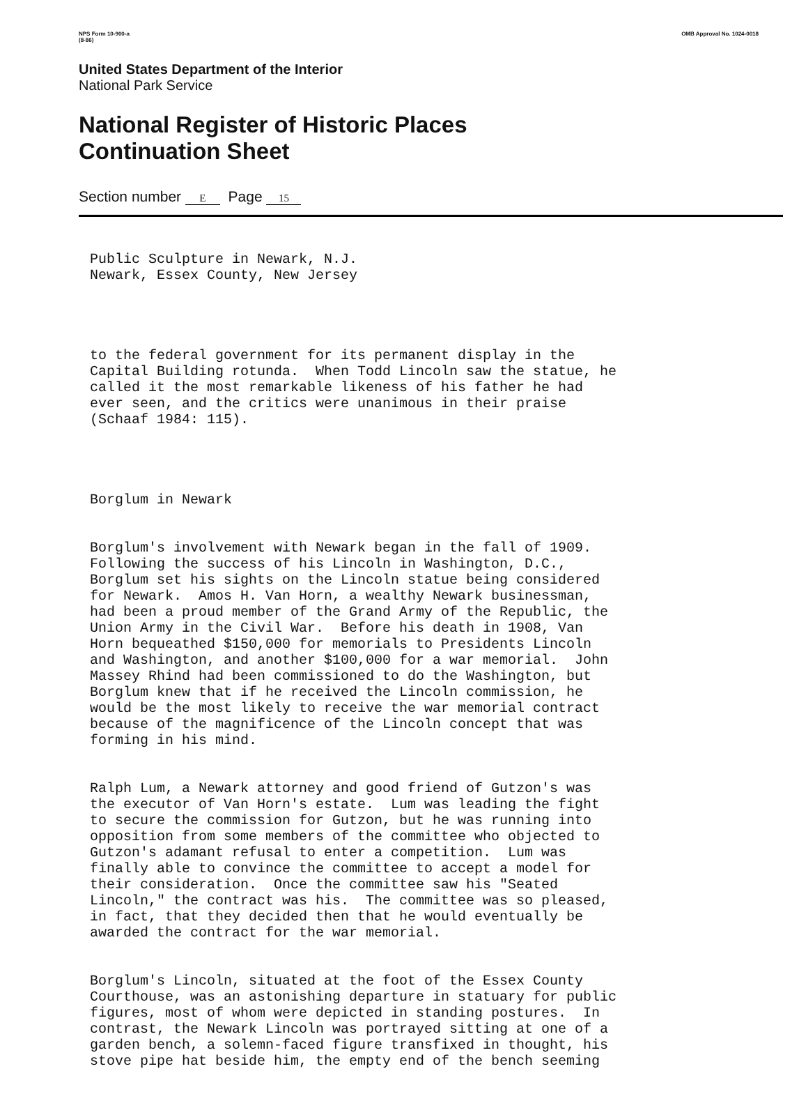NPS Form 10-900-a
(8-86) OMB Approval No. 1024-0018
United States Department of the Interior
National Park Service
National Register of Historic Places
Continuation Sheet
Section number E Page 15
Public Sculpture in Newark, N.J. Newark, Essex County, New Jersey
to the federal government for its permanent display in the Capital Building rotunda. When Todd Lincoln saw the statue, he called it the most remarkable likeness of his father he had ever seen, and the critics were unanimous in their praise (Schaaf 1984: 115).
Borglum in Newark
Borglum's involvement with Newark began in the fall of 1909. Following the success of his Lincoln in Washington, D.C., Borglum set his sights on the Lincoln statue being considered for Newark. Amos H. Van Horn, a wealthy Newark businessman, had been a proud member of the Grand Army of the Republic, the Union Army in the Civil War. Before his death in 1908, Van Horn bequeathed $150,000 for memorials to Presidents Lincoln and Washington, and another $100,000 for a war memorial. John Massey Rhind had been commissioned to do the Washington, but Borglum knew that if he received the Lincoln commission, he would be the most likely to receive the war memorial contract because of the magnificence of the Lincoln concept that was forming in his mind.
Ralph Lum, a Newark attorney and good friend of Gutzon's was the executor of Van Horn's estate. Lum was leading the fight to secure the commission for Gutzon, but he was running into opposition from some members of the committee who objected to Gutzon's adamant refusal to enter a competition. Lum was finally able to convince the committee to accept a model for their consideration. Once the committee saw his "Seated Lincoln," the contract was his. The committee was so pleased, in fact, that they decided then that he would eventually be awarded the contract for the war memorial.
Borglum's Lincoln, situated at the foot of the Essex County Courthouse, was an astonishing departure in statuary for public figures, most of whom were depicted in standing postures. In contrast, the Newark Lincoln was portrayed sitting at one of a garden bench, a solemn-faced figure transfixed in thought, his stove pipe hat beside him, the empty end of the bench seeming